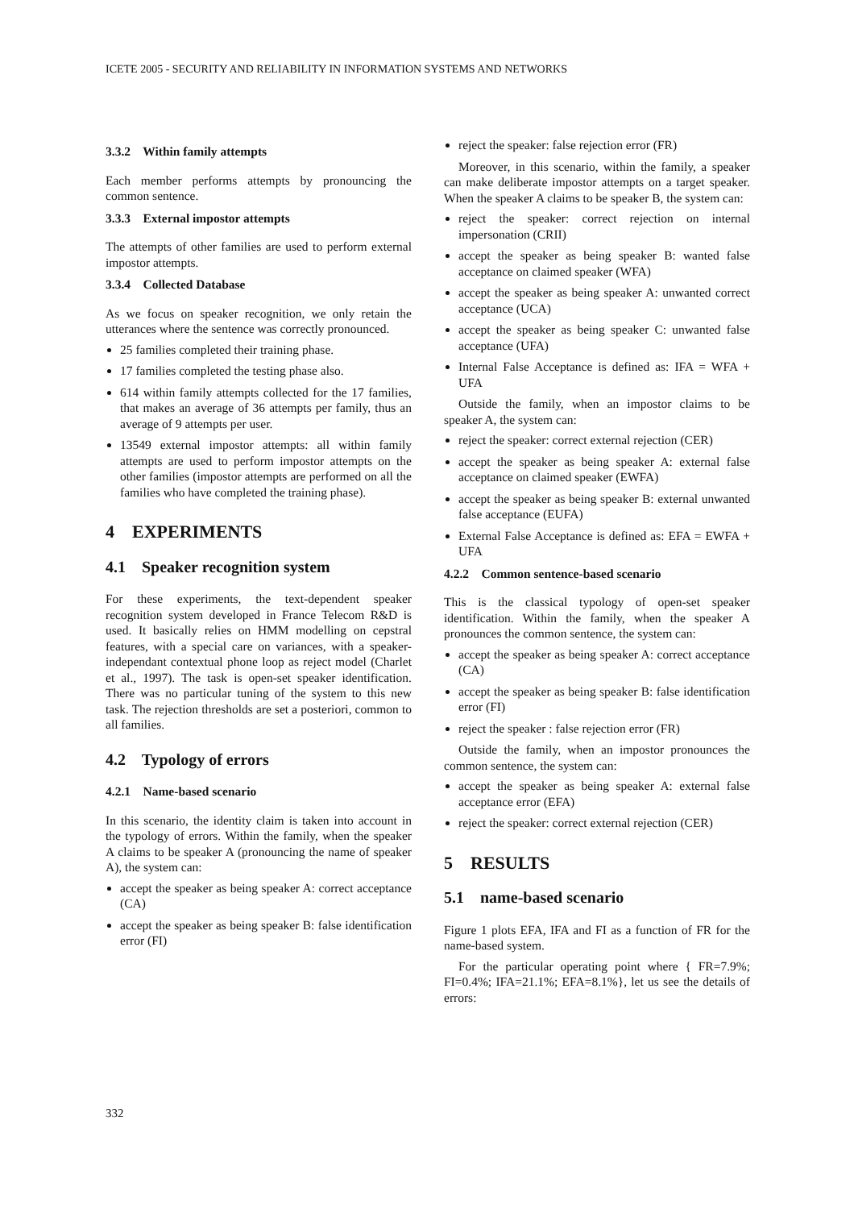ICETE 2005 - SECURITY AND RELIABILITY IN INFORMATION SYSTEMS AND NETWORKS
3.3.2 Within family attempts
Each member performs attempts by pronouncing the common sentence.
3.3.3 External impostor attempts
The attempts of other families are used to perform external impostor attempts.
3.3.4 Collected Database
As we focus on speaker recognition, we only retain the utterances where the sentence was correctly pronounced.
25 families completed their training phase.
17 families completed the testing phase also.
614 within family attempts collected for the 17 families, that makes an average of 36 attempts per family, thus an average of 9 attempts per user.
13549 external impostor attempts: all within family attempts are used to perform impostor attempts on the other families (impostor attempts are performed on all the families who have completed the training phase).
4 EXPERIMENTS
4.1 Speaker recognition system
For these experiments, the text-dependent speaker recognition system developed in France Telecom R&D is used. It basically relies on HMM modelling on cepstral features, with a special care on variances, with a speaker-independant contextual phone loop as reject model (Charlet et al., 1997). The task is open-set speaker identification. There was no particular tuning of the system to this new task. The rejection thresholds are set a posteriori, common to all families.
4.2 Typology of errors
4.2.1 Name-based scenario
In this scenario, the identity claim is taken into account in the typology of errors. Within the family, when the speaker A claims to be speaker A (pronouncing the name of speaker A), the system can:
accept the speaker as being speaker A: correct acceptance (CA)
accept the speaker as being speaker B: false identification error (FI)
reject the speaker: false rejection error (FR)
Moreover, in this scenario, within the family, a speaker can make deliberate impostor attempts on a target speaker. When the speaker A claims to be speaker B, the system can:
reject the speaker: correct rejection on internal impersonation (CRII)
accept the speaker as being speaker B: wanted false acceptance on claimed speaker (WFA)
accept the speaker as being speaker A: unwanted correct acceptance (UCA)
accept the speaker as being speaker C: unwanted false acceptance (UFA)
Internal False Acceptance is defined as: IFA = WFA + UFA
Outside the family, when an impostor claims to be speaker A, the system can:
reject the speaker: correct external rejection (CER)
accept the speaker as being speaker A: external false acceptance on claimed speaker (EWFA)
accept the speaker as being speaker B: external unwanted false acceptance (EUFA)
External False Acceptance is defined as: EFA = EWFA + UFA
4.2.2 Common sentence-based scenario
This is the classical typology of open-set speaker identification. Within the family, when the speaker A pronounces the common sentence, the system can:
accept the speaker as being speaker A: correct acceptance (CA)
accept the speaker as being speaker B: false identification error (FI)
reject the speaker : false rejection error (FR)
Outside the family, when an impostor pronounces the common sentence, the system can:
accept the speaker as being speaker A: external false acceptance error (EFA)
reject the speaker: correct external rejection (CER)
5 RESULTS
5.1 name-based scenario
Figure 1 plots EFA, IFA and FI as a function of FR for the name-based system.
For the particular operating point where { FR=7.9%; FI=0.4%; IFA=21.1%; EFA=8.1%}, let us see the details of errors:
332